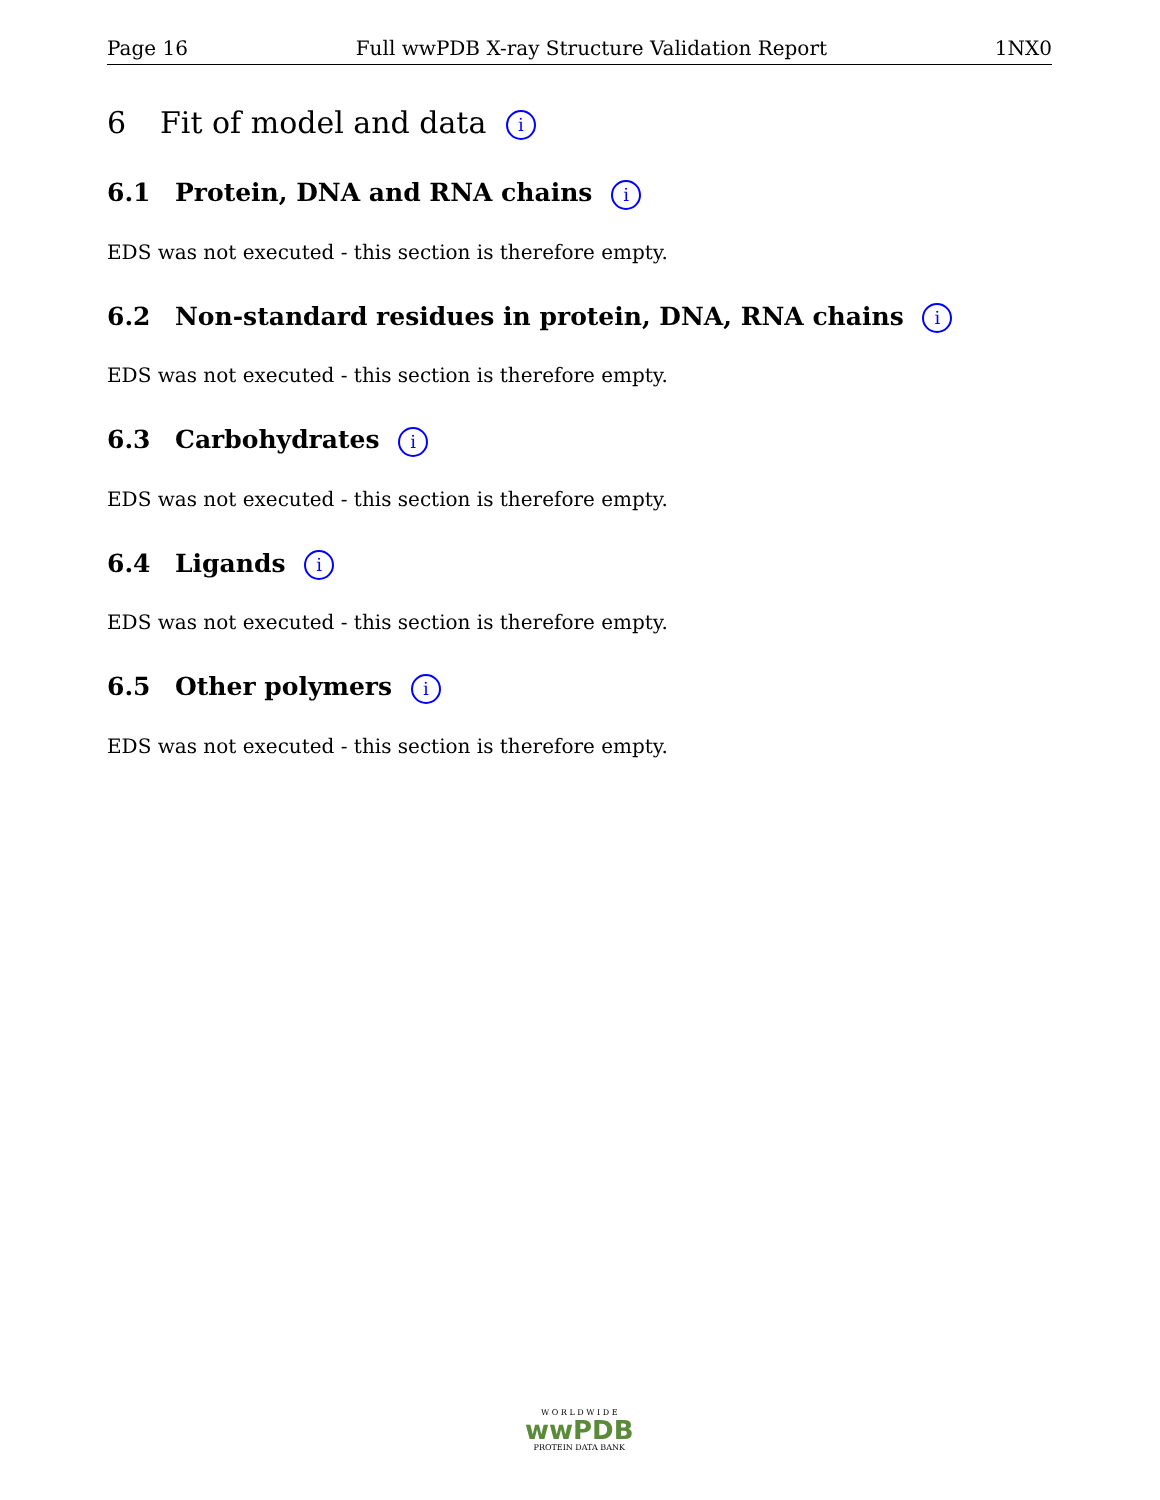Page 16 Full wwPDB X-ray Structure Validation Report 1NX0
6 Fit of model and data i
6.1 Protein, DNA and RNA chains i
EDS was not executed - this section is therefore empty.
6.2 Non-standard residues in protein, DNA, RNA chains i
EDS was not executed - this section is therefore empty.
6.3 Carbohydrates i
EDS was not executed - this section is therefore empty.
6.4 Ligands i
EDS was not executed - this section is therefore empty.
6.5 Other polymers i
EDS was not executed - this section is therefore empty.
W O R L D W I D E
wwPDB
PROTEIN DATA BANK